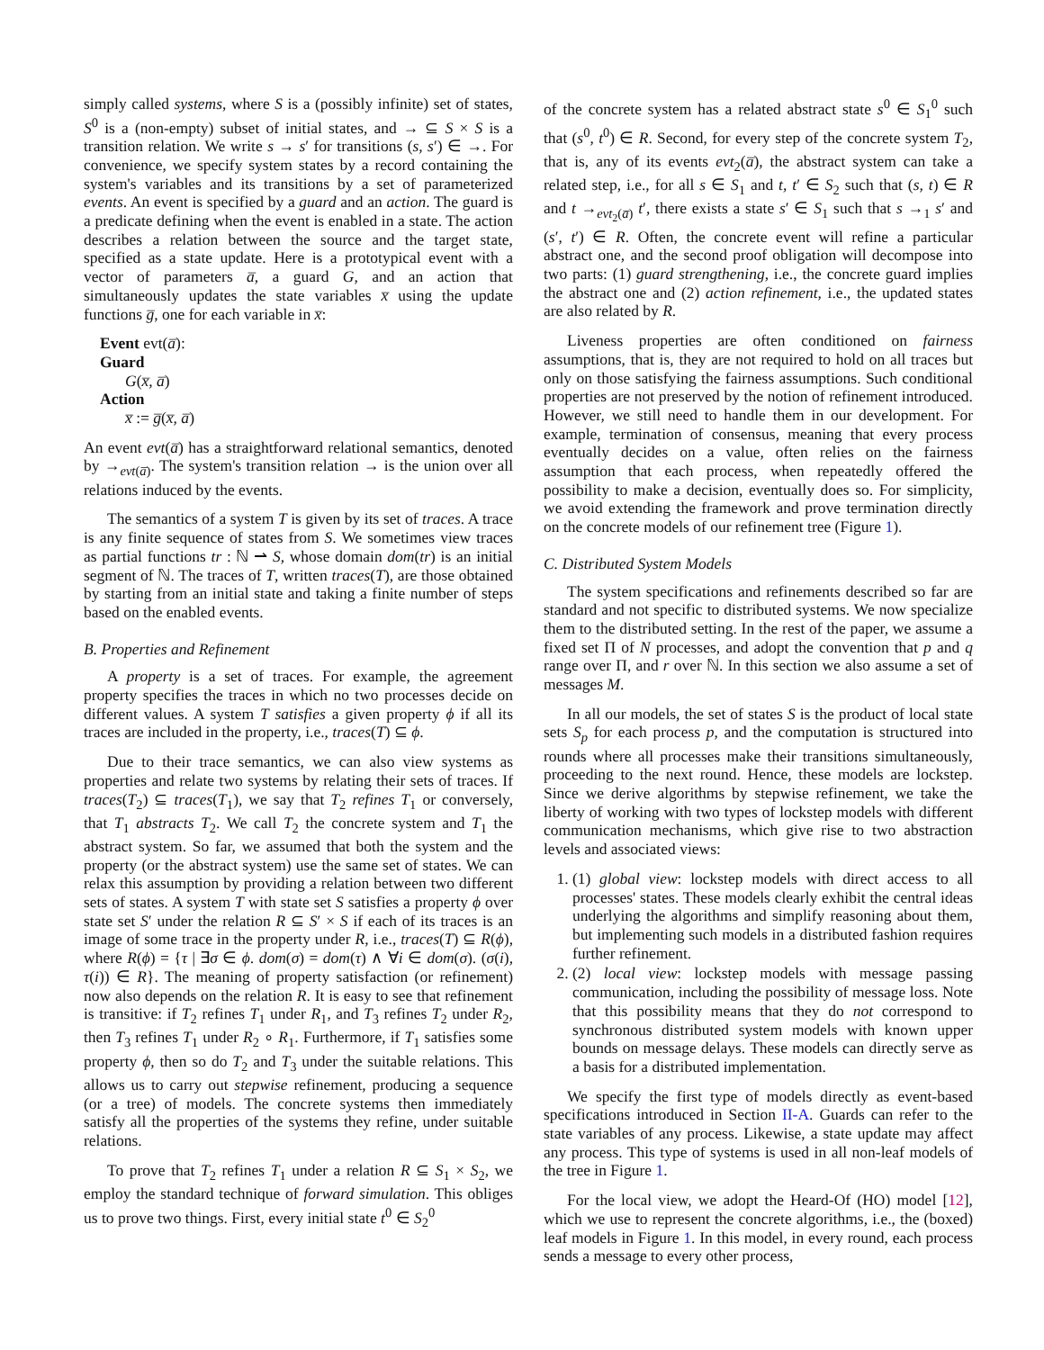simply called systems, where S is a (possibly infinite) set of states, S<sup>0</sup> is a (non-empty) subset of initial states, and → ⊆ S × S is a transition relation. We write s → s′ for transitions (s, s′) ∈ →. For convenience, we specify system states by a record containing the system's variables and its transitions by a set of parameterized events. An event is specified by a guard and an action. The guard is a predicate defining when the event is enabled in a state. The action describes a relation between the source and the target state, specified as a state update. Here is a prototypical event with a vector of parameters a̅, a guard G, and an action that simultaneously updates the state variables x̅ using the update functions g̅, one for each variable in x̅:
Event evt(a̅):
Guard
G(x̅, a̅)
Action
x̅ := g̅(x̅, a̅)
An event evt(a̅) has a straightforward relational semantics, denoted by →<sub>evt(a̅)</sub>. The system's transition relation → is the union over all relations induced by the events.
The semantics of a system T is given by its set of traces. A trace is any finite sequence of states from S. We sometimes view traces as partial functions tr : ℕ ⇀ S, whose domain dom(tr) is an initial segment of ℕ. The traces of T, written traces(T), are those obtained by starting from an initial state and taking a finite number of steps based on the enabled events.
B. Properties and Refinement
A property is a set of traces. For example, the agreement property specifies the traces in which no two processes decide on different values. A system T satisfies a given property ϕ if all its traces are included in the property, i.e., traces(T) ⊆ ϕ.
Due to their trace semantics, we can also view systems as properties and relate two systems by relating their sets of traces. If traces(T<sub>2</sub>) ⊆ traces(T<sub>1</sub>), we say that T<sub>2</sub> refines T<sub>1</sub> or conversely, that T<sub>1</sub> abstracts T<sub>2</sub>. We call T<sub>2</sub> the concrete system and T<sub>1</sub> the abstract system. So far, we assumed that both the system and the property (or the abstract system) use the same set of states. We can relax this assumption by providing a relation between two different sets of states. A system T with state set S satisfies a property ϕ over state set S′ under the relation R ⊆ S′ × S if each of its traces is an image of some trace in the property under R, i.e., traces(T) ⊆ R(ϕ), where R(ϕ) = {τ | ∃σ ∈ ϕ. dom(σ) = dom(τ) ∧ ∀i ∈ dom(σ). (σ(i), τ(i)) ∈ R}. The meaning of property satisfaction (or refinement) now also depends on the relation R. It is easy to see that refinement is transitive: if T<sub>2</sub> refines T<sub>1</sub> under R<sub>1</sub>, and T<sub>3</sub> refines T<sub>2</sub> under R<sub>2</sub>, then T<sub>3</sub> refines T<sub>1</sub> under R<sub>2</sub> ∘ R<sub>1</sub>. Furthermore, if T<sub>1</sub> satisfies some property ϕ, then so do T<sub>2</sub> and T<sub>3</sub> under the suitable relations. This allows us to carry out stepwise refinement, producing a sequence (or a tree) of models. The concrete systems then immediately satisfy all the properties of the systems they refine, under suitable relations.
To prove that T<sub>2</sub> refines T<sub>1</sub> under a relation R ⊆ S<sub>1</sub> × S<sub>2</sub>, we employ the standard technique of forward simulation. This obliges us to prove two things. First, every initial state t<sup>0</sup> ∈ S<sub>2</sub><sup>0</sup>
of the concrete system has a related abstract state s<sup>0</sup> ∈ S<sub>1</sub><sup>0</sup> such that (s<sup>0</sup>, t<sup>0</sup>) ∈ R. Second, for every step of the concrete system T<sub>2</sub>, that is, any of its events evt<sub>2</sub>(a̅), the abstract system can take a related step, i.e., for all s ∈ S<sub>1</sub> and t, t′ ∈ S<sub>2</sub> such that (s, t) ∈ R and t →<sub>evt<sub>2</sub>(a̅)</sub> t′, there exists a state s′ ∈ S<sub>1</sub> such that s →<sub>1</sub> s′ and (s′, t′) ∈ R. Often, the concrete event will refine a particular abstract one, and the second proof obligation will decompose into two parts: (1) guard strengthening, i.e., the concrete guard implies the abstract one and (2) action refinement, i.e., the updated states are also related by R.
Liveness properties are often conditioned on fairness assumptions, that is, they are not required to hold on all traces but only on those satisfying the fairness assumptions. Such conditional properties are not preserved by the notion of refinement introduced. However, we still need to handle them in our development. For example, termination of consensus, meaning that every process eventually decides on a value, often relies on the fairness assumption that each process, when repeatedly offered the possibility to make a decision, eventually does so. For simplicity, we avoid extending the framework and prove termination directly on the concrete models of our refinement tree (Figure 1).
C. Distributed System Models
The system specifications and refinements described so far are standard and not specific to distributed systems. We now specialize them to the distributed setting. In the rest of the paper, we assume a fixed set Π of N processes, and adopt the convention that p and q range over Π, and r over ℕ. In this section we also assume a set of messages M.
In all our models, the set of states S is the product of local state sets S<sub>p</sub> for each process p, and the computation is structured into rounds where all processes make their transitions simultaneously, proceeding to the next round. Hence, these models are lockstep. Since we derive algorithms by stepwise refinement, we take the liberty of working with two types of lockstep models with different communication mechanisms, which give rise to two abstraction levels and associated views:
1. (1) global view: lockstep models with direct access to all processes' states. These models clearly exhibit the central ideas underlying the algorithms and simplify reasoning about them, but implementing such models in a distributed fashion requires further refinement.
2. (2) local view: lockstep models with message passing communication, including the possibility of message loss. Note that this possibility means that they do not correspond to synchronous distributed system models with known upper bounds on message delays. These models can directly serve as a basis for a distributed implementation.
We specify the first type of models directly as event-based specifications introduced in Section II-A. Guards can refer to the state variables of any process. Likewise, a state update may affect any process. This type of systems is used in all non-leaf models of the tree in Figure 1.
For the local view, we adopt the Heard-Of (HO) model [12], which we use to represent the concrete algorithms, i.e., the (boxed) leaf models in Figure 1. In this model, in every round, each process sends a message to every other process,